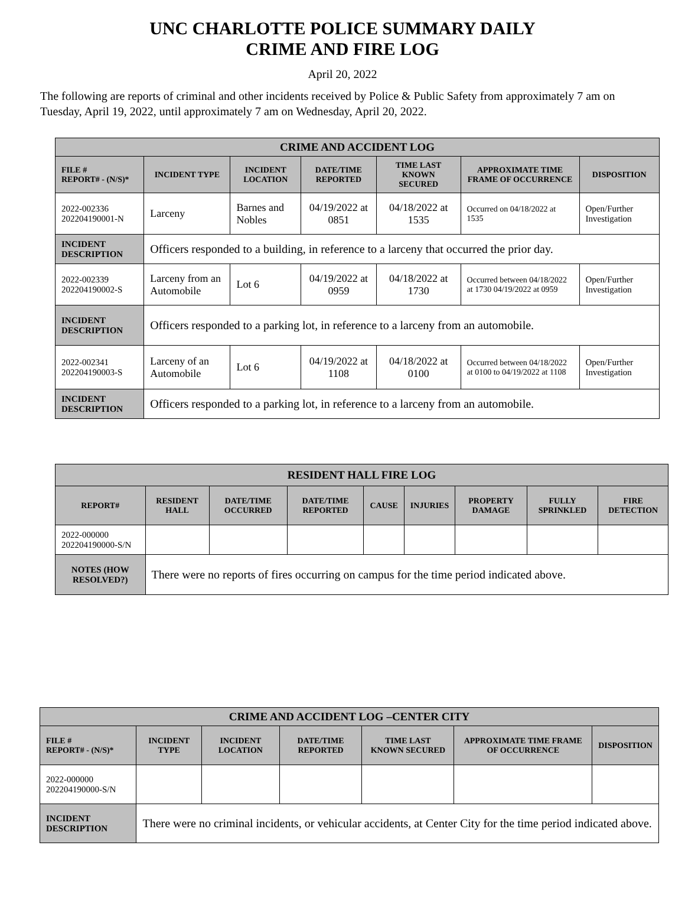UNC CHARLOTTE POLICE SUMMARY DAILY
CRIME AND FIRE LOG
April 20, 2022
The following are reports of criminal and other incidents received by Police & Public Safety from approximately 7 am on Tuesday, April 19, 2022, until approximately 7 am on Wednesday, April 20, 2022.
| CRIME AND ACCIDENT LOG | | | | | | |
| FILE # REPORT# - (N/S)* | INCIDENT TYPE | INCIDENT LOCATION | DATE/TIME REPORTED | TIME LAST KNOWN SECURED | APPROXIMATE TIME FRAME OF OCCURRENCE | DISPOSITION |
| 2022-002336 202204190001-N | Larceny | Barnes and Nobles | 04/19/2022 at 0851 | 04/18/2022 at 1535 | Occurred on 04/18/2022 at 1535 | Open/Further Investigation |
| INCIDENT DESCRIPTION | Officers responded to a building, in reference to a larceny that occurred the prior day. | | | | | |
| 2022-002339 202204190002-S | Larceny from an Automobile | Lot 6 | 04/19/2022 at 0959 | 04/18/2022 at 1730 | Occurred between 04/18/2022 at 1730 04/19/2022 at 0959 | Open/Further Investigation |
| INCIDENT DESCRIPTION | Officers responded to a parking lot, in reference to a larceny from an automobile. | | | | | |
| 2022-002341 202204190003-S | Larceny of an Automobile | Lot 6 | 04/19/2022 at 1108 | 04/18/2022 at 0100 | Occurred between 04/18/2022 at 0100 to 04/19/2022 at 1108 | Open/Further Investigation |
| INCIDENT DESCRIPTION | Officers responded to a parking lot, in reference to a larceny from an automobile. | | | | | |
| RESIDENT HALL FIRE LOG | | | | | | | | |
| REPORT# | RESIDENT HALL | DATE/TIME OCCURRED | DATE/TIME REPORTED | CAUSE | INJURIES | PROPERTY DAMAGE | FULLY SPRINKLED | FIRE DETECTION |
| 2022-000000 202204190000-S/N | | | | | | | | |
| NOTES (HOW RESOLVED?) | There were no reports of fires occurring on campus for the time period indicated above. | | | | | | | |
| CRIME AND ACCIDENT LOG –CENTER CITY | | | | | | |
| FILE # REPORT# - (N/S)* | INCIDENT TYPE | INCIDENT LOCATION | DATE/TIME REPORTED | TIME LAST KNOWN SECURED | APPROXIMATE TIME FRAME OF OCCURRENCE | DISPOSITION |
| 2022-000000 202204190000-S/N | | | | | | |
| INCIDENT DESCRIPTION | There were no criminal incidents, or vehicular accidents, at Center City for the time period indicated above. | | | | | |